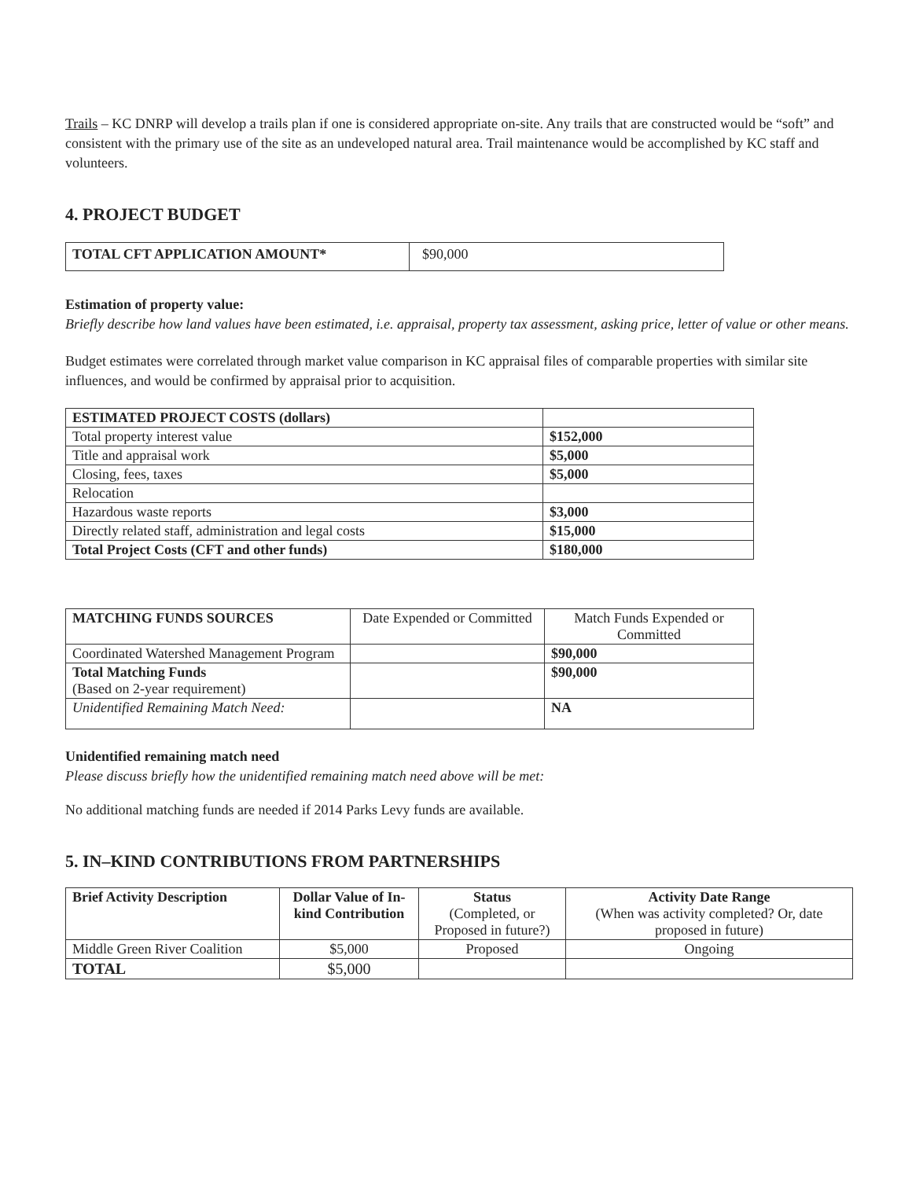Trails – KC DNRP will develop a trails plan if one is considered appropriate on-site. Any trails that are constructed would be “soft” and consistent with the primary use of the site as an undeveloped natural area. Trail maintenance would be accomplished by KC staff and volunteers.
4. PROJECT BUDGET
| TOTAL CFT APPLICATION AMOUNT* | $90,000 |
Estimation of property value:
Briefly describe how land values have been estimated, i.e. appraisal, property tax assessment, asking price, letter of value or other means.
Budget estimates were correlated through market value comparison in KC appraisal files of comparable properties with similar site influences, and would be confirmed by appraisal prior to acquisition.
| ESTIMATED PROJECT COSTS (dollars) | |
| Total property interest value | $152,000 |
| Title and appraisal work | $5,000 |
| Closing, fees, taxes | $5,000 |
| Relocation | |
| Hazardous waste reports | $3,000 |
| Directly related staff, administration and legal costs | $15,000 |
| Total Project Costs (CFT and other funds) | $180,000 |
| MATCHING FUNDS SOURCES | Date Expended or Committed | Match Funds Expended or Committed |
| Coordinated Watershed Management Program | | $90,000 |
| Total Matching Funds (Based on 2-year requirement) | | $90,000 |
| Unidentified Remaining Match Need: | | NA |
Unidentified remaining match need
Please discuss briefly how the unidentified remaining match need above will be met:
No additional matching funds are needed if 2014 Parks Levy funds are available.
5. IN–KIND CONTRIBUTIONS FROM PARTNERSHIPS
| Brief Activity Description | Dollar Value of In-kind Contribution | Status (Completed, or Proposed in future?) | Activity Date Range (When was activity completed? Or, date proposed in future) |
| Middle Green River Coalition | $5,000 | Proposed | Ongoing |
| TOTAL | $5,000 | | |